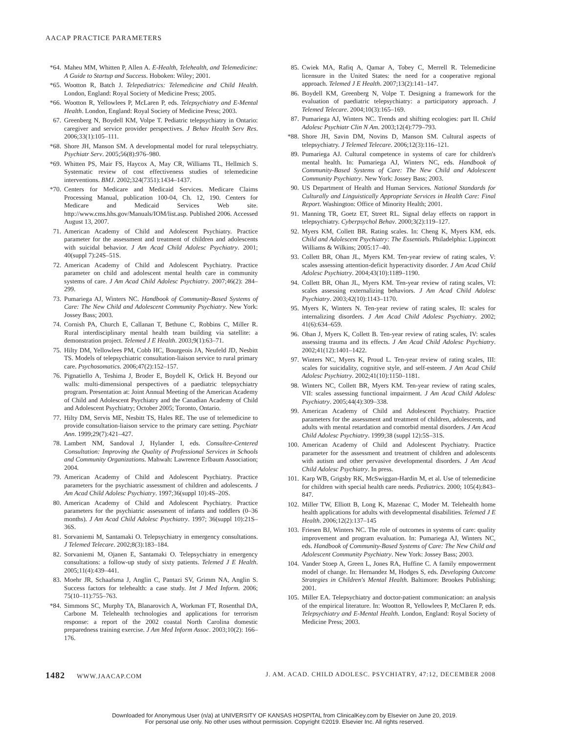AACAP PRACTICE PARAMETERS
*64. Maheu MM, Whitten P, Allen A. E-Health, Telehealth, and Telemedicine: A Guide to Startup and Success. Hoboken: Wiley; 2001.
*65. Wootton R, Batch J. Telepediatrics: Telemedicine and Child Health. London, England: Royal Society of Medicine Press; 2005.
*66. Wootton R, Yellowlees P, McLaren P, eds. Telepsychiatry and E-Mental Health. London, England: Royal Society of Medicine Press; 2003.
67. Greenberg N, Boydell KM, Volpe T. Pediatric telepsychiatry in Ontario: caregiver and service provider perspectives. J Behav Health Serv Res. 2006;33(1):105–111.
*68. Shore JH, Manson SM. A developmental model for rural telepsychiatry. Psychiatr Serv. 2005;56(8):976–980.
*69. Whitten PS, Mair FS, Haycox A, May CR, Williams TL, Hellmich S. Systematic review of cost effectiveness studies of telemedicine interventions. BMJ. 2002;324(7351):1434–1437.
*70. Centers for Medicare and Medicaid Services. Medicare Claims Processing Manual, publication 100-04, Ch. 12, 190. Centers for Medicare and Medicaid Services Web site. http://www.cms.hhs.gov/Manuals/IOM/list.asp. Published 2006. Accessed August 13, 2007.
71. American Academy of Child and Adolescent Psychiatry. Practice parameter for the assessment and treatment of children and adolescents with suicidal behavior. J Am Acad Child Adolesc Psychiatry. 2001; 40(suppl 7):24S–51S.
72. American Academy of Child and Adolescent Psychiatry. Practice parameter on child and adolescent mental health care in community systems of care. J Am Acad Child Adolesc Psychiatry. 2007;46(2): 284–299.
73. Pumariega AJ, Winters NC. Handbook of Community-Based Systems of Care: The New Child and Adolescent Community Psychiatry. New York: Jossey Bass; 2003.
74. Cornish PA, Church E, Callanan T, Bethune C, Robbins C, Miller R. Rural interdisciplinary mental health team building via satellite: a demonstration project. Telemed J E Health. 2003;9(1):63–71.
75. Hilty DM, Yellowlees PM, Cobb HC, Bourgeois JA, Neufeld JD, Nesbitt TS. Models of telepsychiatric consultation-liaison service to rural primary care. Psychosomatics. 2006;47(2):152–157.
76. Pignatiello A, Teshima J, Broder E, Boydell K, Orlick H. Beyond our walls: multi-dimensional perspectives of a paediatric telepsychiatry program. Presentation at: Joint Annual Meeting of the American Academy of Child and Adolescent Psychiatry and the Canadian Academy of Child and Adolescent Psychiatry; October 2005; Toronto, Ontario.
77. Hilty DM, Servis ME, Nesbitt TS, Hales RE. The use of telemedicine to provide consultation-liaison service to the primary care setting. Psychiatr Ann. 1999;29(7):421–427.
78. Lambert NM, Sandoval J, Hylander I, eds. Consultee-Centered Consultation: Improving the Quality of Professional Services in Schools and Community Organizations. Mahwah: Lawrence Erlbaum Association; 2004.
79. American Academy of Child and Adolescent Psychiatry. Practice parameters for the psychiatric assessment of children and adolescents. J Am Acad Child Adolesc Psychiatry. 1997;36(suppl 10):4S–20S.
80. American Academy of Child and Adolescent Psychiatry. Practice parameters for the psychiatric assessment of infants and toddlers (0–36 months). J Am Acad Child Adolesc Psychiatry. 1997; 36(suppl 10):21S–36S.
81. Sorvaniemi M, Santamaki O. Telepsychiatry in emergency consultations. J Telemed Telecare. 2002;8(3):183–184.
82. Sorvaniemi M, Ojanen E, Santamaki O. Telepsychiatry in emergency consultations: a follow-up study of sixty patients. Telemed J E Health. 2005;11(4):439–441.
83. Moehr JR, Schaafsma J, Anglin C, Pantazi SV, Grimm NA, Anglin S. Success factors for telehealth: a case study. Int J Med Inform. 2006; 75(10–11):755–763.
*84. Simmons SC, Murphy TA, Blanarovich A, Workman FT, Rosenthal DA, Carbone M. Telehealth technologies and applications for terrorism response: a report of the 2002 coastal North Carolina domestic preparedness training exercise. J Am Med Inform Assoc. 2003;10(2): 166–176.
85. Cwiek MA, Rafiq A, Qamar A, Tobey C, Merrell R. Telemedicine licensure in the United States: the need for a cooperative regional approach. Telemed J E Health. 2007;13(2):141–147.
86. Boydell KM, Greenberg N, Volpe T. Designing a framework for the evaluation of paediatric telepsychiatry: a participatory approach. J Telemed Telecare. 2004;10(3):165–169.
87. Pumariega AJ, Winters NC. Trends and shifting ecologies: part II. Child Adolesc Psychiatr Clin N Am. 2003;12(4):779–793.
*88. Shore JH, Savin DM, Novins D, Manson SM. Cultural aspects of telepsychiatry. J Telemed Telecare. 2006;12(3):116–121.
89. Pumariega AJ. Cultural competence in systems of care for children's mental health. In: Pumariega AJ, Winters NC, eds. Handbook of Community-Based Systems of Care: The New Child and Adolescent Community Psychiatry. New York: Jossey Bass; 2003.
90. US Department of Health and Human Services. National Standards for Culturally and Linguistically Appropriate Services in Health Care: Final Report. Washington: Office of Minority Health; 2001.
91. Manning TR, Goetz ET, Street RL. Signal delay effects on rapport in telepsychiatry. Cyberpsychol Behav. 2000;3(2):119–127.
92. Myers KM, Collett BR. Rating scales. In: Cheng K, Myers KM, eds. Child and Adolescent Psychiatry: The Essentials. Philadelphia: Lippincott Williams & Wilkins; 2005:17–40.
93. Collett BR, Ohan JL, Myers KM. Ten-year review of rating scales, V: scales assessing attention-deficit hyperactivity disorder. J Am Acad Child Adolesc Psychiatry. 2004;43(10):1189–1190.
94. Collett BR, Ohan JL, Myers KM. Ten-year review of rating scales, VI: scales assessing externalizing behaviors. J Am Acad Child Adolesc Psychiatry. 2003;42(10):1143–1170.
95. Myers K, Winters N. Ten-year review of rating scales, II: scales for internalizing disorders. J Am Acad Child Adolesc Psychiatry. 2002; 41(6):634–659.
96. Ohan J, Myers K, Collett B. Ten-year review of rating scales, IV: scales assessing trauma and its effects. J Am Acad Child Adolesc Psychiatry. 2002;41(12):1401–1422.
97. Winters NC, Myers K, Proud L. Ten-year review of rating scales, III: scales for suicidality, cognitive style, and self-esteem. J Am Acad Child Adolesc Psychiatry. 2002;41(10):1150–1181.
98. Winters NC, Collett BR, Myers KM. Ten-year review of rating scales, VII: scales assessing functional impairment. J Am Acad Child Adolesc Psychiatry. 2005;44(4):309–338.
99. American Academy of Child and Adolescent Psychiatry. Practice parameters for the assessment and treatment of children, adolescents, and adults with mental retardation and comorbid mental disorders. J Am Acad Child Adolesc Psychiatry. 1999;38 (suppl 12):5S–31S.
100. American Academy of Child and Adolescent Psychiatry. Practice parameter for the assessment and treatment of children and adolescents with autism and other pervasive developmental disorders. J Am Acad Child Adolesc Psychiatry. In press.
101. Karp WB, Grigsby RK, McSwiggan-Hardin M, et al. Use of telemedicine for children with special health care needs. Pediatrics. 2000; 105(4):843–847.
102. Miller TW, Elliott B, Long K, Mazenac C, Moder M. Telehealth home health applications for adults with developmental disabilities. Telemed J E Health. 2006;12(2):137–145
103. Friesen BJ, Winters NC. The role of outcomes in systems of care: quality improvement and program evaluation. In: Pumariega AJ, Winters NC, eds. Handbook of Community-Based Systems of Care: The New Child and Adolescent Community Psychiatry. New York: Jossey Bass; 2003.
104. Vander Stoep A, Green L, Jones RA, Huffine C. A family empowerment model of change. In: Hernandez M, Hodges S, eds. Developing Outcome Strategies in Children's Mental Health. Baltimore: Brookes Publishing; 2001.
105. Miller EA. Telepsychiatry and doctor-patient communication: an analysis of the empirical literature. In: Wootton R, Yellowlees P, McClaren P, eds. Telepsychiatry and E-Mental Health. London, England: Royal Society of Medicine Press; 2003.
1482 WWW.JAACAP.COM J. AM. ACAD. CHILD ADOLESC. PSYCHIATRY, 47:12, DECEMBER 2008
Downloaded for Anonymous User (n/a) at UNIVERSITY OF KANSAS HOSPITAL from ClinicalKey.com by Elsevier on June 20, 2019.
For personal use only. No other uses without permission. Copyright ©2019. Elsevier Inc. All rights reserved.